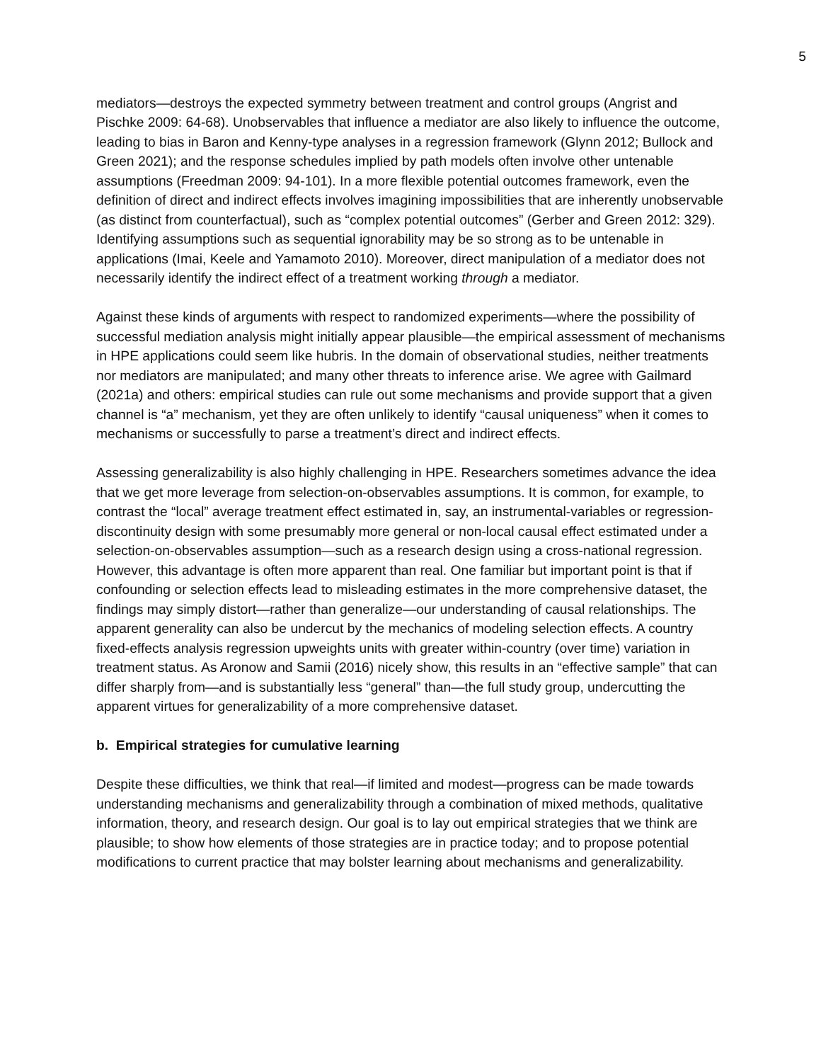5
mediators—destroys the expected symmetry between treatment and control groups (Angrist and Pischke 2009: 64-68). Unobservables that influence a mediator are also likely to influence the outcome, leading to bias in Baron and Kenny-type analyses in a regression framework (Glynn 2012; Bullock and Green 2021); and the response schedules implied by path models often involve other untenable assumptions (Freedman 2009: 94-101). In a more flexible potential outcomes framework, even the definition of direct and indirect effects involves imagining impossibilities that are inherently unobservable (as distinct from counterfactual), such as “complex potential outcomes” (Gerber and Green 2012: 329). Identifying assumptions such as sequential ignorability may be so strong as to be untenable in applications (Imai, Keele and Yamamoto 2010). Moreover, direct manipulation of a mediator does not necessarily identify the indirect effect of a treatment working through a mediator.
Against these kinds of arguments with respect to randomized experiments—where the possibility of successful mediation analysis might initially appear plausible—the empirical assessment of mechanisms in HPE applications could seem like hubris. In the domain of observational studies, neither treatments nor mediators are manipulated; and many other threats to inference arise. We agree with Gailmard (2021a) and others: empirical studies can rule out some mechanisms and provide support that a given channel is “a” mechanism, yet they are often unlikely to identify “causal uniqueness” when it comes to mechanisms or successfully to parse a treatment’s direct and indirect effects.
Assessing generalizability is also highly challenging in HPE. Researchers sometimes advance the idea that we get more leverage from selection-on-observables assumptions. It is common, for example, to contrast the “local” average treatment effect estimated in, say, an instrumental-variables or regression-discontinuity design with some presumably more general or non-local causal effect estimated under a selection-on-observables assumption—such as a research design using a cross-national regression. However, this advantage is often more apparent than real. One familiar but important point is that if confounding or selection effects lead to misleading estimates in the more comprehensive dataset, the findings may simply distort—rather than generalize—our understanding of causal relationships. The apparent generality can also be undercut by the mechanics of modeling selection effects. A country fixed-effects analysis regression upweights units with greater within-country (over time) variation in treatment status. As Aronow and Samii (2016) nicely show, this results in an “effective sample” that can differ sharply from—and is substantially less “general” than—the full study group, undercutting the apparent virtues for generalizability of a more comprehensive dataset.
b. Empirical strategies for cumulative learning
Despite these difficulties, we think that real—if limited and modest—progress can be made towards understanding mechanisms and generalizability through a combination of mixed methods, qualitative information, theory, and research design. Our goal is to lay out empirical strategies that we think are plausible; to show how elements of those strategies are in practice today; and to propose potential modifications to current practice that may bolster learning about mechanisms and generalizability.